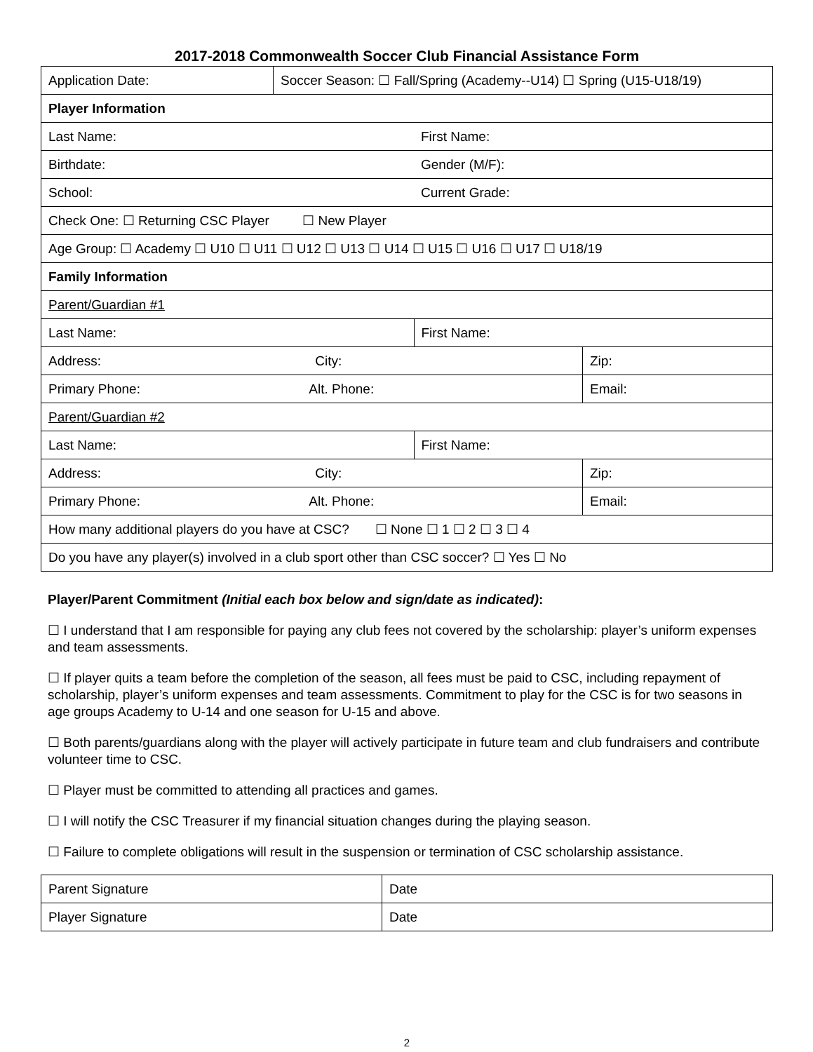2017-2018 Commonwealth Soccer Club Financial Assistance Form
| Application Date: | Soccer Season: ☐ Fall/Spring (Academy--U14) ☐ Spring (U15-U18/19) | | |
| Player Information | | | |
| Last Name: | | First Name: | |
| Birthdate: | | Gender (M/F): | |
| School: | | Current Grade: | |
| Check One: ☐ Returning CSC Player ☐ New Player | | | |
| Age Group: ☐ Academy ☐ U10 ☐ U11 ☐ U12 ☐ U13 ☐ U14 ☐ U15 ☐ U16 ☐ U17 ☐ U18/19 | | | |
| Family Information | | | |
| Parent/Guardian #1 | | | |
| Last Name: | | First Name: | |
| Address: City: | | | Zip: |
| Primary Phone: Alt. Phone: | | | Email: |
| Parent/Guardian #2 | | | |
| Last Name: | | First Name: | |
| Address: City: | | | Zip: |
| Primary Phone: Alt. Phone: | | | Email: |
| How many additional players do you have at CSC? ☐ None ☐ 1 ☐ 2 ☐ 3 ☐ 4 | | | |
| Do you have any player(s) involved in a club sport other than CSC soccer? ☐ Yes ☐ No | | | |
Player/Parent Commitment (Initial each box below and sign/date as indicated):
☐ I understand that I am responsible for paying any club fees not covered by the scholarship: player’s uniform expenses and team assessments.
☐ If player quits a team before the completion of the season, all fees must be paid to CSC, including repayment of scholarship, player’s uniform expenses and team assessments. Commitment to play for the CSC is for two seasons in age groups Academy to U-14 and one season for U-15 and above.
☐ Both parents/guardians along with the player will actively participate in future team and club fundraisers and contribute volunteer time to CSC.
☐ Player must be committed to attending all practices and games.
☐ I will notify the CSC Treasurer if my financial situation changes during the playing season.
☐ Failure to complete obligations will result in the suspension or termination of CSC scholarship assistance.
| Parent Signature | Date |
| Player Signature | Date |
2